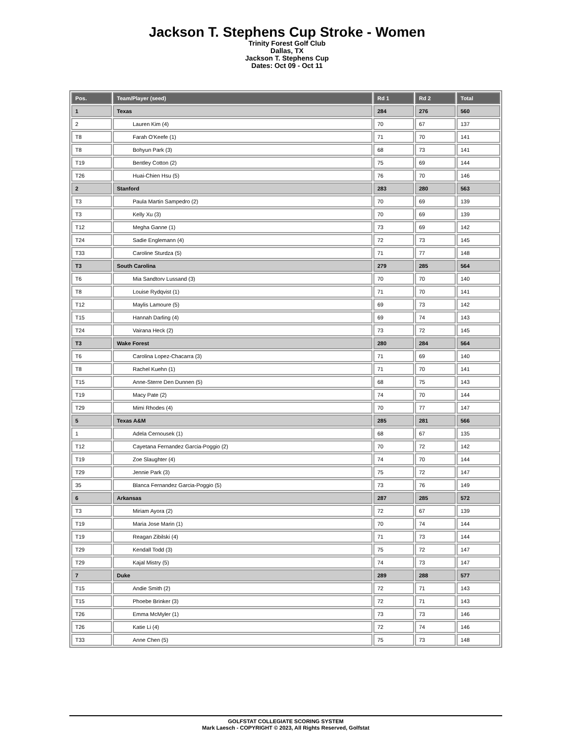Jackson T. Stephens Cup Stroke - Women
Trinity Forest Golf Club
Dallas, TX
Jackson T. Stephens Cup
Dates: Oct 09 - Oct 11
| Pos. | Team/Player (seed) | Rd 1 | Rd 2 | Total |
| --- | --- | --- | --- | --- |
| 1 | Texas | 284 | 276 | 560 |
| 2 | Lauren Kim (4) | 70 | 67 | 137 |
| T8 | Farah O'Keefe (1) | 71 | 70 | 141 |
| T8 | Bohyun Park (3) | 68 | 73 | 141 |
| T19 | Bentley Cotton (2) | 75 | 69 | 144 |
| T26 | Huai-Chien Hsu (5) | 76 | 70 | 146 |
| 2 | Stanford | 283 | 280 | 563 |
| T3 | Paula Martin Sampedro (2) | 70 | 69 | 139 |
| T3 | Kelly Xu (3) | 70 | 69 | 139 |
| T12 | Megha Ganne (1) | 73 | 69 | 142 |
| T24 | Sadie Englemann (4) | 72 | 73 | 145 |
| T33 | Caroline Sturdza (5) | 71 | 77 | 148 |
| T3 | South Carolina | 279 | 285 | 564 |
| T6 | Mia Sandtorv Lussand (3) | 70 | 70 | 140 |
| T8 | Louise Rydqvist (1) | 71 | 70 | 141 |
| T12 | Maylis Lamoure (5) | 69 | 73 | 142 |
| T15 | Hannah Darling (4) | 69 | 74 | 143 |
| T24 | Vairana Heck (2) | 73 | 72 | 145 |
| T3 | Wake Forest | 280 | 284 | 564 |
| T6 | Carolina Lopez-Chacarra (3) | 71 | 69 | 140 |
| T8 | Rachel Kuehn (1) | 71 | 70 | 141 |
| T15 | Anne-Sterre Den Dunnen (5) | 68 | 75 | 143 |
| T19 | Macy Pate (2) | 74 | 70 | 144 |
| T29 | Mimi Rhodes (4) | 70 | 77 | 147 |
| 5 | Texas A&M | 285 | 281 | 566 |
| 1 | Adela Cernousek (1) | 68 | 67 | 135 |
| T12 | Cayetana Fernandez Garcia-Poggio (2) | 70 | 72 | 142 |
| T19 | Zoe Slaughter (4) | 74 | 70 | 144 |
| T29 | Jennie Park (3) | 75 | 72 | 147 |
| 35 | Blanca Fernandez Garcia-Poggio (5) | 73 | 76 | 149 |
| 6 | Arkansas | 287 | 285 | 572 |
| T3 | Miriam Ayora (2) | 72 | 67 | 139 |
| T19 | Maria Jose Marin (1) | 70 | 74 | 144 |
| T19 | Reagan Zibilski (4) | 71 | 73 | 144 |
| T29 | Kendall Todd (3) | 75 | 72 | 147 |
| T29 | Kajal Mistry (5) | 74 | 73 | 147 |
| 7 | Duke | 289 | 288 | 577 |
| T15 | Andie Smith (2) | 72 | 71 | 143 |
| T15 | Phoebe Brinker (3) | 72 | 71 | 143 |
| T26 | Emma McMyler (1) | 73 | 73 | 146 |
| T26 | Katie Li (4) | 72 | 74 | 146 |
| T33 | Anne Chen (5) | 75 | 73 | 148 |
GOLFSTAT COLLEGIATE SCORING SYSTEM
Mark Laesch - COPYRIGHT © 2023, All Rights Reserved, Golfstat